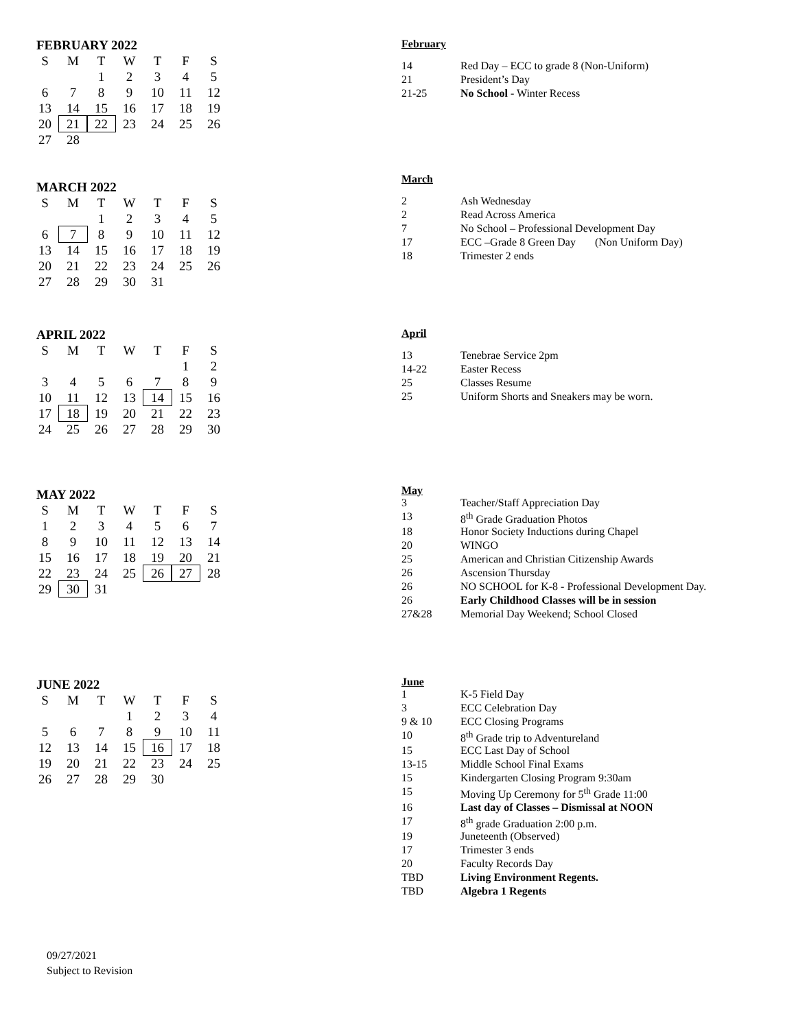FEBRUARY 2022
| S | M | T | W | T | F | S |
| --- | --- | --- | --- | --- | --- | --- |
| | | 1 | 2 | 3 | 4 | 5 |
| 6 | 7 | 8 | 9 | 10 | 11 | 12 |
| 13 | 14 | 15 | 16 | 17 | 18 | 19 |
| 20 | 21 | 22 | 23 | 24 | 25 | 26 |
| 27 | 28 | | | | | |
February
| 14 | Red Day – ECC to grade 8 (Non-Uniform) |
| 21 | President’s Day |
| 21-25 | No School - Winter Recess |
MARCH 2022
| S | M | T | W | T | F | S |
| --- | --- | --- | --- | --- | --- | --- |
| | | 1 | 2 | 3 | 4 | 5 |
| 6 | 7 | 8 | 9 | 10 | 11 | 12 |
| 13 | 14 | 15 | 16 | 17 | 18 | 19 |
| 20 | 21 | 22 | 23 | 24 | 25 | 26 |
| 27 | 28 | 29 | 30 | 31 | | |
March
| 2 | Ash Wednesday |
| 2 | Read Across America |
| 7 | No School – Professional Development Day |
| 17 | ECC –Grade 8 Green Day (Non Uniform Day) |
| 18 | Trimester 2 ends |
APRIL 2022
| S | M | T | W | T | F | S |
| --- | --- | --- | --- | --- | --- | --- |
| | | | | | 1 | 2 |
| 3 | 4 | 5 | 6 | 7 | 8 | 9 |
| 10 | 11 | 12 | 13 | 14 | 15 | 16 |
| 17 | 18 | 19 | 20 | 21 | 22 | 23 |
| 24 | 25 | 26 | 27 | 28 | 29 | 30 |
April
| 13 | Tenebrae Service 2pm |
| 14-22 | Easter Recess |
| 25 | Classes Resume |
| 25 | Uniform Shorts and Sneakers may be worn. |
MAY 2022
| S | M | T | W | T | F | S |
| --- | --- | --- | --- | --- | --- | --- |
| 1 | 2 | 3 | 4 | 5 | 6 | 7 |
| 8 | 9 | 10 | 11 | 12 | 13 | 14 |
| 15 | 16 | 17 | 18 | 19 | 20 | 21 |
| 22 | 23 | 24 | 25 | 26 | 27 | 28 |
| 29 | 30 | 31 | | | | |
May
| 3 | Teacher/Staff Appreciation Day |
| 13 | 8<sup>th</sup> Grade Graduation Photos |
| 18 | Honor Society Inductions during Chapel |
| 20 | WINGO |
| 25 | American and Christian Citizenship Awards |
| 26 | Ascension Thursday |
| 26 | NO SCHOOL for K-8 - Professional Development Day. |
| 26 | Early Childhood Classes will be in session |
| 27&28 | Memorial Day Weekend; School Closed |
JUNE 2022
| S | M | T | W | T | F | S |
| --- | --- | --- | --- | --- | --- | --- |
| | | | 1 | 2 | 3 | 4 |
| 5 | 6 | 7 | 8 | 9 | 10 | 11 |
| 12 | 13 | 14 | 15 | 16 | 17 | 18 |
| 19 | 20 | 21 | 22 | 23 | 24 | 25 |
| 26 | 27 | 28 | 29 | 30 | | |
June
| 1 | K-5 Field Day |
| 3 | ECC Celebration Day |
| 9 & 10 | ECC Closing Programs |
| 10 | 8<sup>th</sup> Grade trip to Adventureland |
| 15 | ECC Last Day of School |
| 13-15 | Middle School Final Exams |
| 15 | Kindergarten Closing Program 9:30am |
| 15 | Moving Up Ceremony for 5<sup>th</sup> Grade 11:00 |
| 16 | Last day of Classes – Dismissal at NOON |
| 17 | 8<sup>th</sup> grade Graduation 2:00 p.m. |
| 19 | Juneteenth (Observed) |
| 17 | Trimester 3 ends |
| 20 | Faculty Records Day |
| TBD | Living Environment Regents. |
| TBD | Algebra 1 Regents |
09/27/2021
Subject to Revision